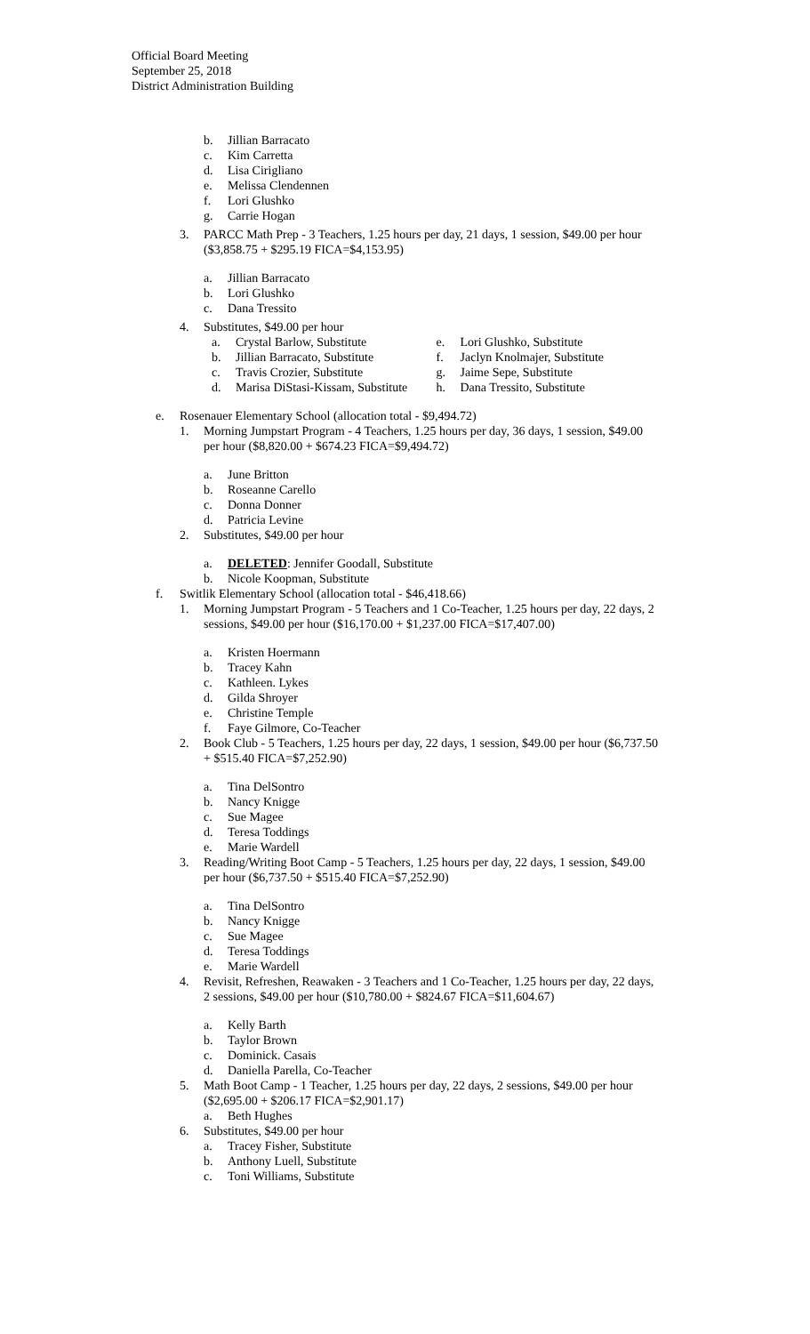Official Board Meeting
September 25, 2018
District Administration Building
b. Jillian Barracato
c. Kim Carretta
d. Lisa Cirigliano
e. Melissa Clendennen
f. Lori Glushko
g. Carrie Hogan
3. PARCC Math Prep - 3 Teachers, 1.25 hours per day, 21 days, 1 session, $49.00 per hour ($3,858.75 + $295.19 FICA=$4,153.95)
a. Jillian Barracato
b. Lori Glushko
c. Dana Tressito
4. Substitutes, $49.00 per hour
a. Crystal Barlow, Substitute
b. Jillian Barracato, Substitute
c. Travis Crozier, Substitute
d. Marisa DiStasi-Kissam, Substitute
e. Lori Glushko, Substitute
f. Jaclyn Knolmajer, Substitute
g. Jaime Sepe, Substitute
h. Dana Tressito, Substitute
e. Rosenauer Elementary School (allocation total - $9,494.72)
1. Morning Jumpstart Program - 4 Teachers, 1.25 hours per day, 36 days, 1 session, $49.00 per hour ($8,820.00 + $674.23 FICA=$9,494.72)
a. June Britton
b. Roseanne Carello
c. Donna Donner
d. Patricia Levine
2. Substitutes, $49.00 per hour
a. DELETED: Jennifer Goodall, Substitute
b. Nicole Koopman, Substitute
f. Switlik Elementary School (allocation total - $46,418.66)
1. Morning Jumpstart Program - 5 Teachers and 1 Co-Teacher, 1.25 hours per day, 22 days, 2 sessions, $49.00 per hour ($16,170.00 + $1,237.00 FICA=$17,407.00)
a. Kristen Hoermann
b. Tracey Kahn
c. Kathleen. Lykes
d. Gilda Shroyer
e. Christine Temple
f. Faye Gilmore, Co-Teacher
2. Book Club - 5 Teachers, 1.25 hours per day, 22 days, 1 session, $49.00 per hour ($6,737.50 + $515.40 FICA=$7,252.90)
a. Tina DelSontro
b. Nancy Knigge
c. Sue Magee
d. Teresa Toddings
e. Marie Wardell
3. Reading/Writing Boot Camp - 5 Teachers, 1.25 hours per day, 22 days, 1 session, $49.00 per hour ($6,737.50 + $515.40 FICA=$7,252.90)
a. Tina DelSontro
b. Nancy Knigge
c. Sue Magee
d. Teresa Toddings
e. Marie Wardell
4. Revisit, Refreshen, Reawaken - 3 Teachers and 1 Co-Teacher, 1.25 hours per day, 22 days, 2 sessions, $49.00 per hour ($10,780.00 + $824.67 FICA=$11,604.67)
a. Kelly Barth
b. Taylor Brown
c. Dominick. Casais
d. Daniella Parella, Co-Teacher
5. Math Boot Camp - 1 Teacher, 1.25 hours per day, 22 days, 2 sessions, $49.00 per hour ($2,695.00 + $206.17 FICA=$2,901.17)
a. Beth Hughes
6. Substitutes, $49.00 per hour
a. Tracey Fisher, Substitute
b. Anthony Luell, Substitute
c. Toni Williams, Substitute